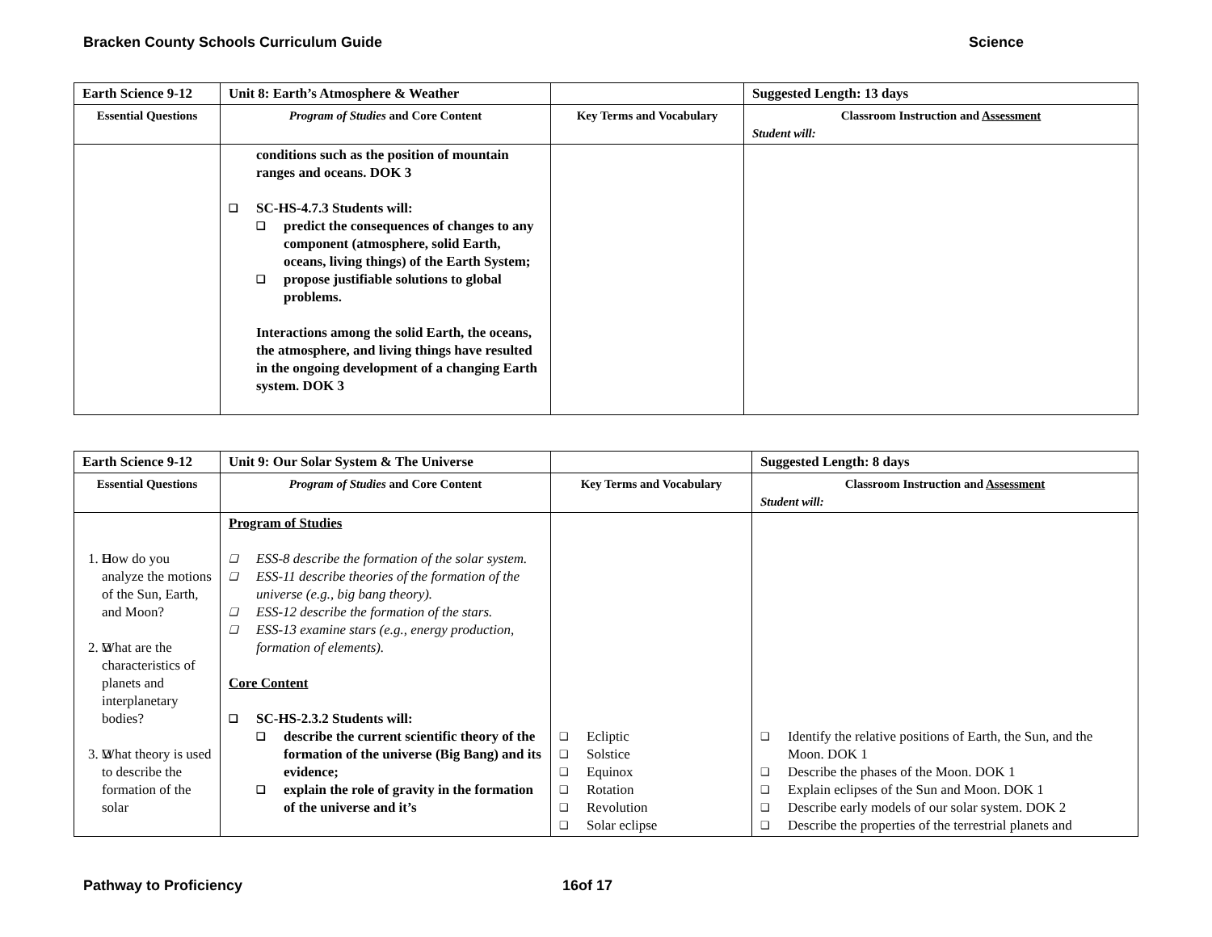Bracken County Schools Curriculum Guide Science
| Earth Science 9-12 | Unit 8: Earth’s Atmosphere & Weather | | Suggested Length: 13 days |
| Essential Questions | Program of Studies and Core Content | Key Terms and Vocabulary | Classroom Instruction and Assessment Student will: |
| | conditions such as the position of mountain ranges and oceans. DOK 3 SC-HS-4.7.3 Students will: predict the consequences of changes to any component (atmosphere, solid Earth, oceans, living things) of the Earth System; propose justifiable solutions to global problems. Interactions among the solid Earth, the oceans, the atmosphere, and living things have resulted in the ongoing development of a changing Earth system. DOK 3 | | |
| Earth Science 9-12 | Unit 9: Our Solar System & The Universe | | Suggested Length: 8 days |
| Essential Questions | Program of Studies and Core Content | Key Terms and Vocabulary | Classroom Instruction and Assessment Student will: |
| 1. How do you analyze the motions of the Sun, Earth, and Moon? 2. What are the characteristics of planets and interplanetary bodies? 3. What theory is used to describe the formation of the solar | Program of Studies ESS-8 describe the formation of the solar system. ESS-11 describe theories of the formation of the universe (e.g., big bang theory). ESS-12 describe the formation of the stars. ESS-13 examine stars (e.g., energy production, formation of elements). Core Content SC-HS-2.3.2 Students will: describe the current scientific theory of the formation of the universe (Big Bang) and its evidence; explain the role of gravity in the formation of the universe and it’s | Ecliptic Solstice Equinox Rotation Revolution Solar eclipse | Identify the relative positions of Earth, the Sun, and the Moon. DOK 1 Describe the phases of the Moon. DOK 1 Explain eclipses of the Sun and Moon. DOK 1 Describe early models of our solar system. DOK 2 Describe the properties of the terrestrial planets and |
Pathway to Proficiency 16of 17